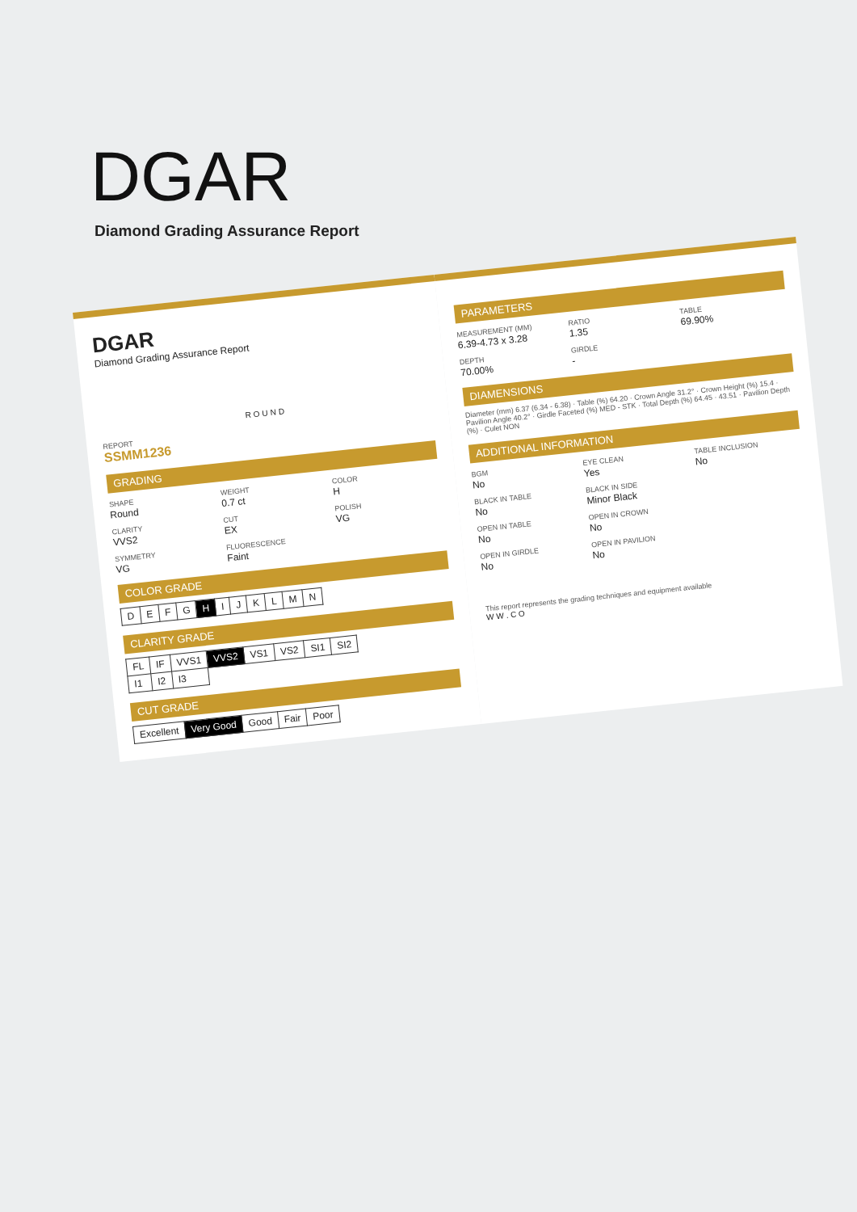DGAR
Diamond Grading Assurance Report
DGAR
Diamond Grading Assurance Report
ROUND
REPORT
SSMM1236
GRADING
SHAPE
Round
WEIGHT
0.7 ct
COLOR
H
CLARITY
VVS2
CUT
EX
POLISH
VG
SYMMETRY
VG
FLUORESCENCE
Faint
COLOR GRADE
| D | E | F | G | H | I | J | K | L | M | N |
CLARITY GRADE
| FL | IF | VVS1 | VVS2 | VS1 | VS2 | SI1 | SI2 |
| I1 | I2 | I3 | | | | | |
CUT GRADE
| Excellent | Very Good | Good | Fair | Poor |
PARAMETERS
MEASUREMENT (MM)
6.39-4.73 x 3.28
RATIO
1.35
TABLE
69.90%
DEPTH
70.00%
GIRDLE
-
DIAMENSIONS
Diameter (mm) 6.37 (6.34 - 6.38) · Table (%) 64.20 · Crown Angle 31.2° · Crown Height (%) 15.4 · Pavilion Angle 40.2° · Girdle Faceted (%) MED - STK · Total Depth (%) 64.45 · 43.51 · Pavilion Depth (%) · Culet NON
ADDITIONAL INFORMATION
BGM
No
EYE CLEAN
Yes
TABLE INCLUSION
No
BLACK IN TABLE
No
BLACK IN SIDE
Minor Black
OPEN IN TABLE
No
OPEN IN CROWN
No
OPEN IN GIRDLE
No
OPEN IN PAVILION
No
This report represents the grading techniques and equipment available
W W . C O